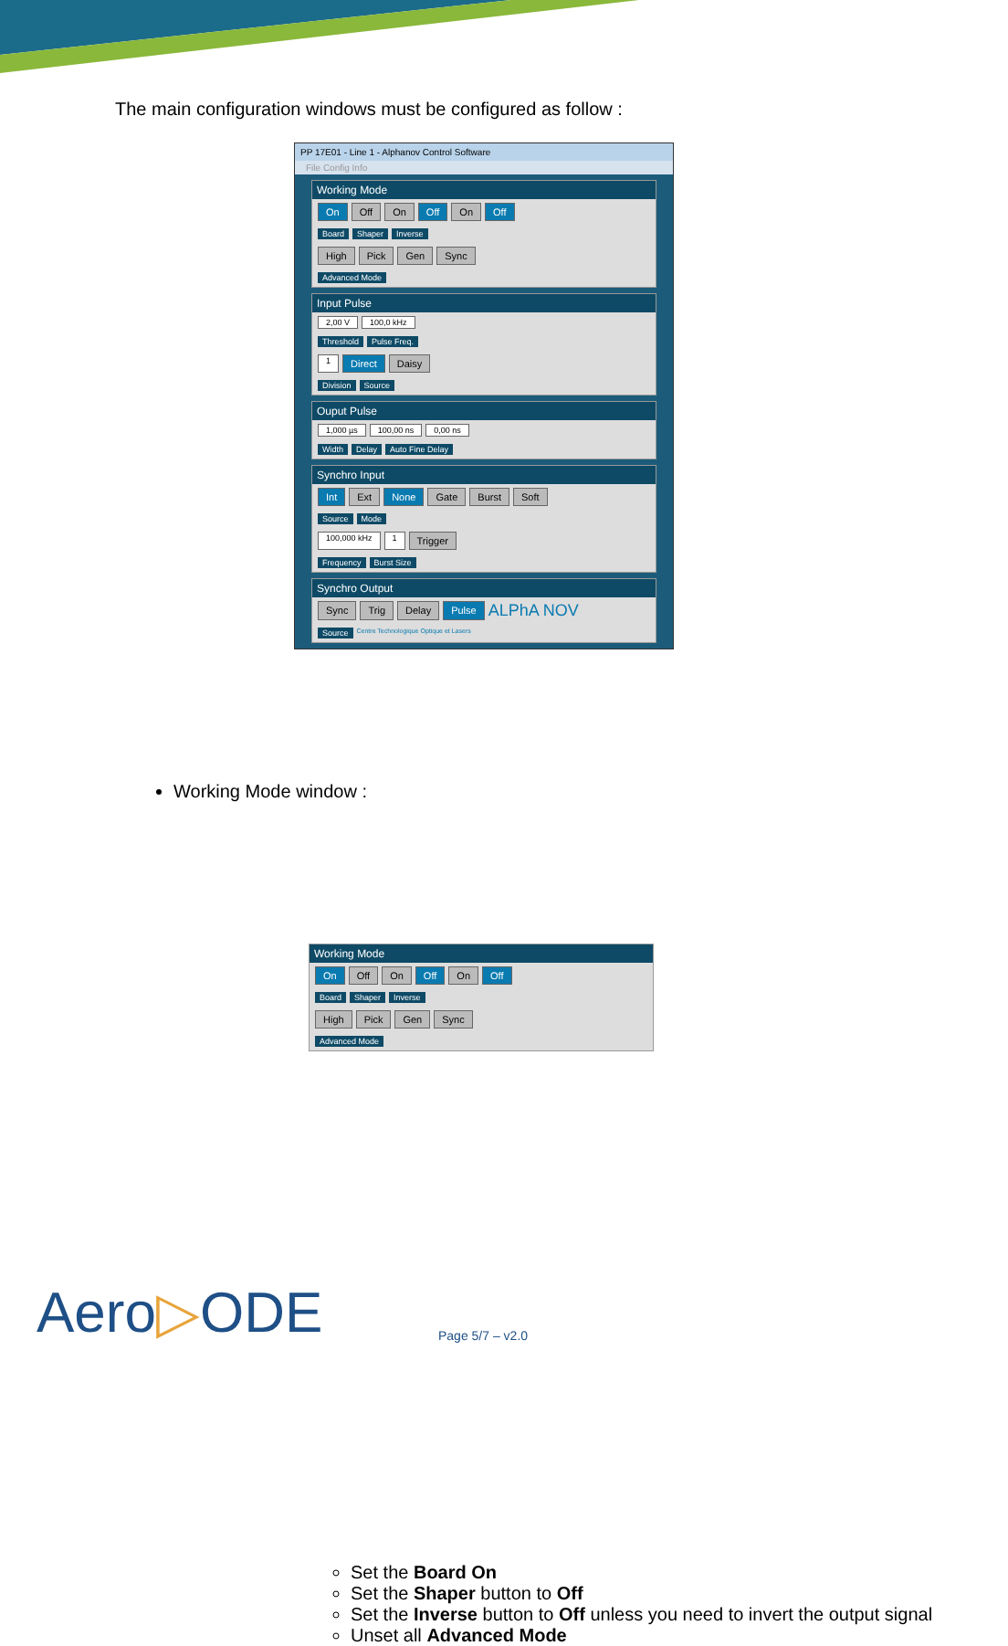The main configuration windows must be configured as follow :
PP 17E01 - Line 1 - Alphanov Control Software
File Config Info
Working Mode
On Off On Off On Off
Board Shaper Inverse
High Pick Gen Sync
Advanced Mode
Input Pulse
2,00 V 100,0 kHz
Threshold Pulse Freq.
1 Direct Daisy
Division Source
Ouput Pulse
1,000 µs 100,00 ns 0,00 ns
Width Delay Auto Fine Delay
Synchro Input
Int Ext None Gate Burst Soft
Source Mode
100,000 kHz 1 Trigger
Frequency Burst Size
Synchro Output
Sync Trig Delay Pulse ALPhA NOV
Source Centre Technologique Optique et Lasers
Working Mode window :
Set the Board On
Set the Shaper button to Off
Set the Inverse button to Off unless you need to invert the output signal
Unset all Advanced Mode
Working Mode
On Off On Off On Off
Board Shaper Inverse
High Pick Gen Sync
Advanced Mode
Aero▷ODE Page 5/7 – v2.0